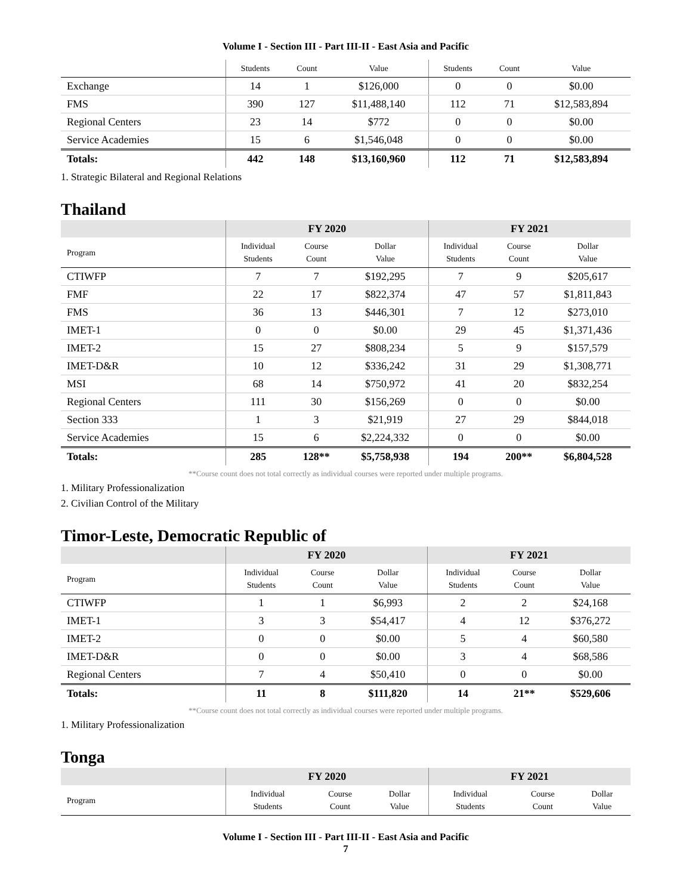Volume I - Section III - Part III-II - East Asia and Pacific
| | Students | Count | Value | Students | Count | Value |
| --- | --- | --- | --- | --- | --- | --- |
| Exchange | 14 | 1 | $126,000 | 0 | 0 | $0.00 |
| FMS | 390 | 127 | $11,488,140 | 112 | 71 | $12,583,894 |
| Regional Centers | 23 | 14 | $772 | 0 | 0 | $0.00 |
| Service Academies | 15 | 6 | $1,546,048 | 0 | 0 | $0.00 |
| Totals: | 442 | 148 | $13,160,960 | 112 | 71 | $12,583,894 |
1. Strategic Bilateral and Regional Relations
Thailand
| | FY 2020 | | | FY 2021 | | |
| --- | --- | --- | --- | --- | --- | --- |
| Program | Individual Students | Course Count | Dollar Value | Individual Students | Course Count | Dollar Value |
| CTIWFP | 7 | 7 | $192,295 | 7 | 9 | $205,617 |
| FMF | 22 | 17 | $822,374 | 47 | 57 | $1,811,843 |
| FMS | 36 | 13 | $446,301 | 7 | 12 | $273,010 |
| IMET-1 | 0 | 0 | $0.00 | 29 | 45 | $1,371,436 |
| IMET-2 | 15 | 27 | $808,234 | 5 | 9 | $157,579 |
| IMET-D&R | 10 | 12 | $336,242 | 31 | 29 | $1,308,771 |
| MSI | 68 | 14 | $750,972 | 41 | 20 | $832,254 |
| Regional Centers | 111 | 30 | $156,269 | 0 | 0 | $0.00 |
| Section 333 | 1 | 3 | $21,919 | 27 | 29 | $844,018 |
| Service Academies | 15 | 6 | $2,224,332 | 0 | 0 | $0.00 |
| Totals: | 285 | 128** | $5,758,938 | 194 | 200** | $6,804,528 |
**Course count does not total correctly as individual courses were reported under multiple programs.
1. Military Professionalization
2. Civilian Control of the Military
Timor-Leste, Democratic Republic of
| | FY 2020 | | | FY 2021 | | |
| --- | --- | --- | --- | --- | --- | --- |
| Program | Individual Students | Course Count | Dollar Value | Individual Students | Course Count | Dollar Value |
| CTIWFP | 1 | 1 | $6,993 | 2 | 2 | $24,168 |
| IMET-1 | 3 | 3 | $54,417 | 4 | 12 | $376,272 |
| IMET-2 | 0 | 0 | $0.00 | 5 | 4 | $60,580 |
| IMET-D&R | 0 | 0 | $0.00 | 3 | 4 | $68,586 |
| Regional Centers | 7 | 4 | $50,410 | 0 | 0 | $0.00 |
| Totals: | 11 | 8 | $111,820 | 14 | 21** | $529,606 |
**Course count does not total correctly as individual courses were reported under multiple programs.
1. Military Professionalization
Tonga
| | FY 2020 | | | FY 2021 | | |
| --- | --- | --- | --- | --- | --- | --- |
| Program | Individual Students | Course Count | Dollar Value | Individual Students | Course Count | Dollar Value |
Volume I - Section III - Part III-II - East Asia and Pacific
7